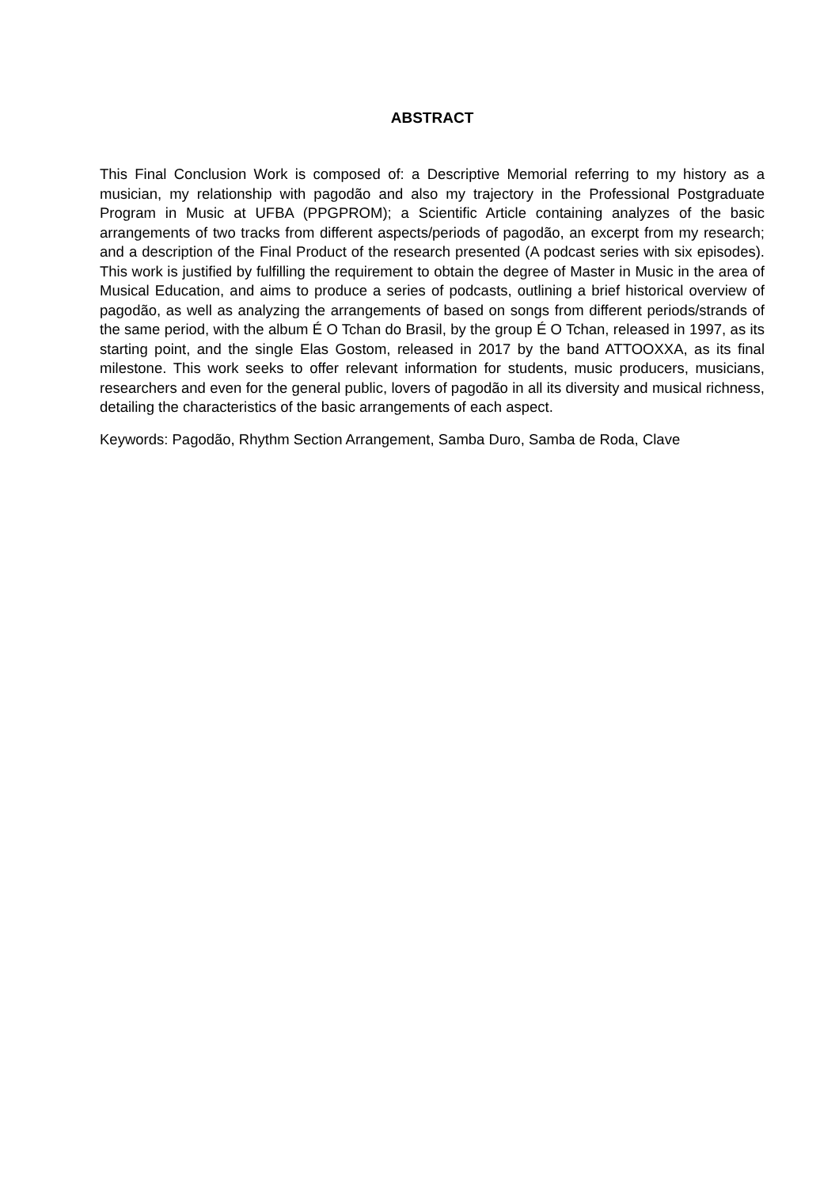ABSTRACT
This Final Conclusion Work is composed of: a Descriptive Memorial referring to my history as a musician, my relationship with pagodão and also my trajectory in the Professional Postgraduate Program in Music at UFBA (PPGPROM); a Scientific Article containing analyzes of the basic arrangements of two tracks from different aspects/periods of pagodão, an excerpt from my research; and a description of the Final Product of the research presented (A podcast series with six episodes). This work is justified by fulfilling the requirement to obtain the degree of Master in Music in the area of Musical Education, and aims to produce a series of podcasts, outlining a brief historical overview of pagodão, as well as analyzing the arrangements of based on songs from different periods/strands of the same period, with the album É O Tchan do Brasil, by the group É O Tchan, released in 1997, as its starting point, and the single Elas Gostom, released in 2017 by the band ATTOOXXA, as its final milestone. This work seeks to offer relevant information for students, music producers, musicians, researchers and even for the general public, lovers of pagodão in all its diversity and musical richness, detailing the characteristics of the basic arrangements of each aspect.
Keywords: Pagodão, Rhythm Section Arrangement, Samba Duro, Samba de Roda, Clave